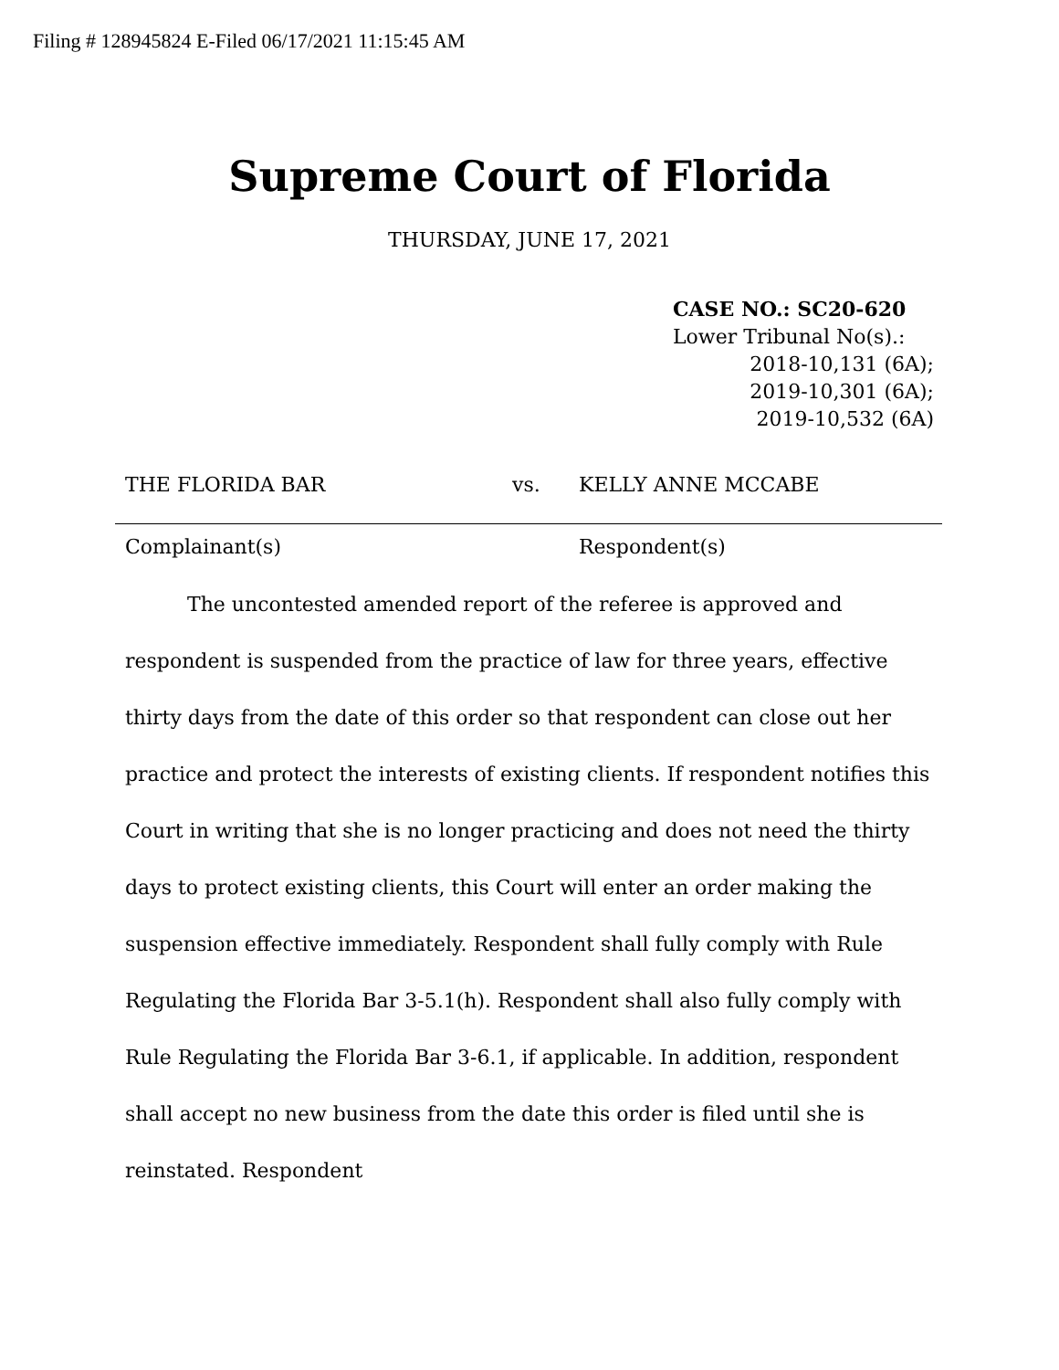Filing # 128945824 E-Filed 06/17/2021 11:15:45 AM
Supreme Court of Florida
THURSDAY, JUNE 17, 2021
CASE NO.: SC20-620
Lower Tribunal No(s).:
2018-10,131 (6A);
2019-10,301 (6A);
2019-10,532 (6A)
THE FLORIDA BAR vs. KELLY ANNE MCCABE
Complainant(s) Respondent(s)
The uncontested amended report of the referee is approved and respondent is suspended from the practice of law for three years, effective thirty days from the date of this order so that respondent can close out her practice and protect the interests of existing clients. If respondent notifies this Court in writing that she is no longer practicing and does not need the thirty days to protect existing clients, this Court will enter an order making the suspension effective immediately. Respondent shall fully comply with Rule Regulating the Florida Bar 3-5.1(h). Respondent shall also fully comply with Rule Regulating the Florida Bar 3-6.1, if applicable. In addition, respondent shall accept no new business from the date this order is filed until she is reinstated. Respondent